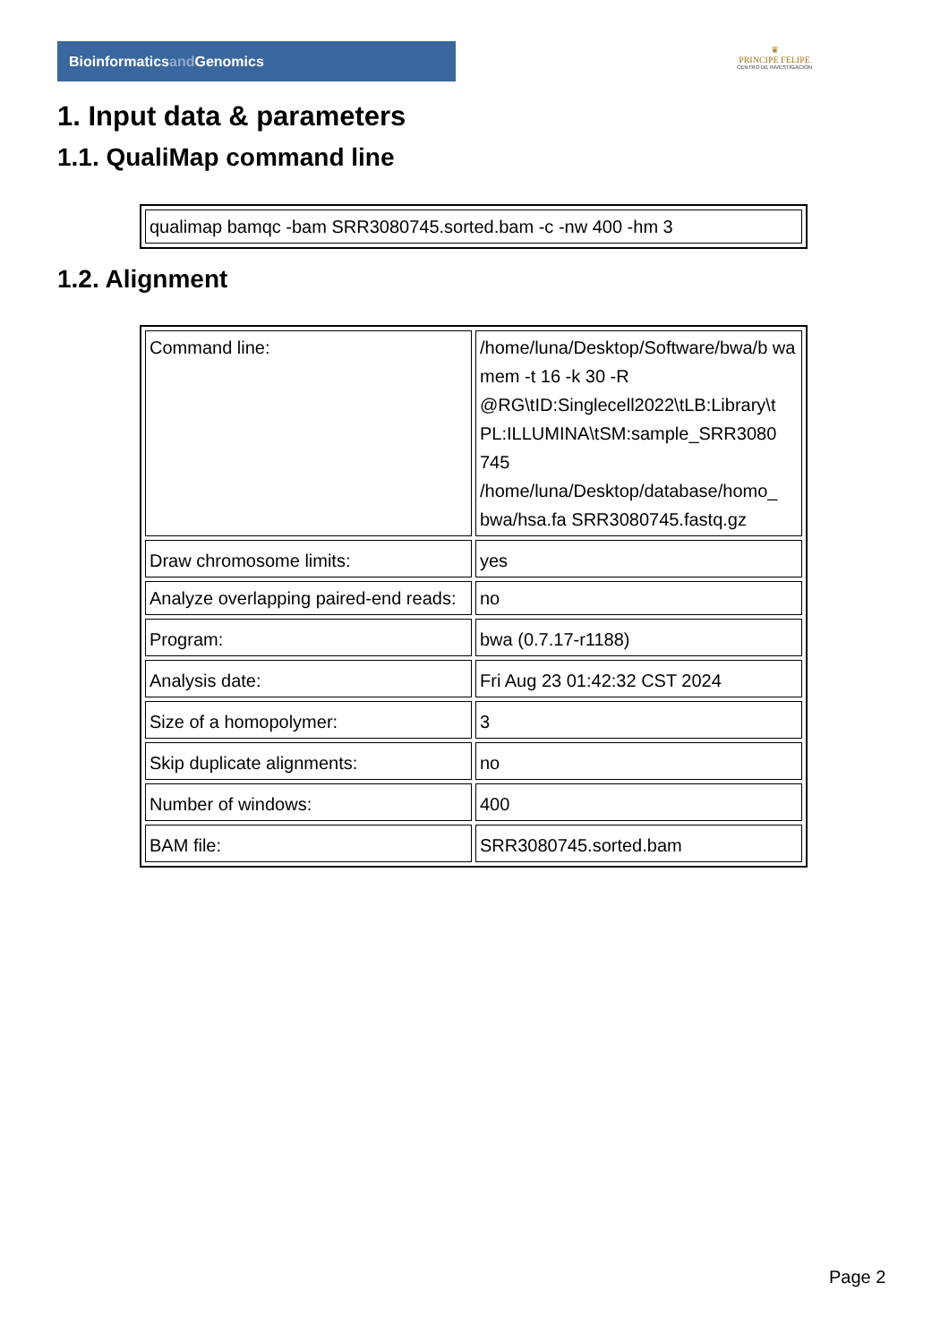Bioinformaticsand Genomics
♛
PRINCIPE FELIPE
CENTRO DE INVESTIGACION
1. Input data & parameters
1.1. QualiMap command line
| qualimap bamqc -bam SRR3080745.sorted.bam -c -nw 400 -hm 3 |
1.2. Alignment
| Command line: | /home/luna/Desktop/Software/bwa/b wa mem -t 16 -k 30 -R @RG\tID:Singlecell2022\tLB:Library\t PL:ILLUMINA\tSM:sample_SRR3080 745 /home/luna/Desktop/database/homo_ bwa/hsa.fa SRR3080745.fastq.gz |
| Draw chromosome limits: | yes |
| Analyze overlapping paired-end reads: | no |
| Program: | bwa (0.7.17-r1188) |
| Analysis date: | Fri Aug 23 01:42:32 CST 2024 |
| Size of a homopolymer: | 3 |
| Skip duplicate alignments: | no |
| Number of windows: | 400 |
| BAM file: | SRR3080745.sorted.bam |
Page 2